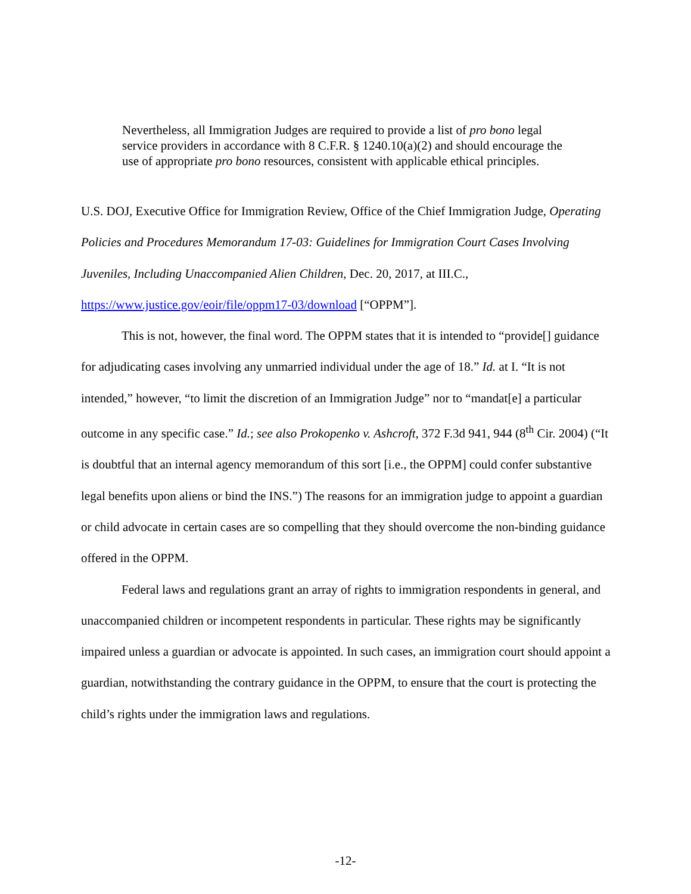Nevertheless, all Immigration Judges are required to provide a list of pro bono legal service providers in accordance with 8 C.F.R. § 1240.10(a)(2) and should encourage the use of appropriate pro bono resources, consistent with applicable ethical principles.
U.S. DOJ, Executive Office for Immigration Review, Office of the Chief Immigration Judge, Operating Policies and Procedures Memorandum 17-03: Guidelines for Immigration Court Cases Involving Juveniles, Including Unaccompanied Alien Children, Dec. 20, 2017, at III.C., https://www.justice.gov/eoir/file/oppm17-03/download [“OPPM”].
This is not, however, the final word. The OPPM states that it is intended to “provide[] guidance for adjudicating cases involving any unmarried individual under the age of 18.” Id. at I. “It is not intended,” however, “to limit the discretion of an Immigration Judge” nor to “mandat[e] a particular outcome in any specific case.” Id.; see also Prokopenko v. Ashcroft, 372 F.3d 941, 944 (8<sup>th</sup> Cir. 2004) (“It is doubtful that an internal agency memorandum of this sort [i.e., the OPPM] could confer substantive legal benefits upon aliens or bind the INS.”) The reasons for an immigration judge to appoint a guardian or child advocate in certain cases are so compelling that they should overcome the non-binding guidance offered in the OPPM.
Federal laws and regulations grant an array of rights to immigration respondents in general, and unaccompanied children or incompetent respondents in particular. These rights may be significantly impaired unless a guardian or advocate is appointed. In such cases, an immigration court should appoint a guardian, notwithstanding the contrary guidance in the OPPM, to ensure that the court is protecting the child’s rights under the immigration laws and regulations.
-12-